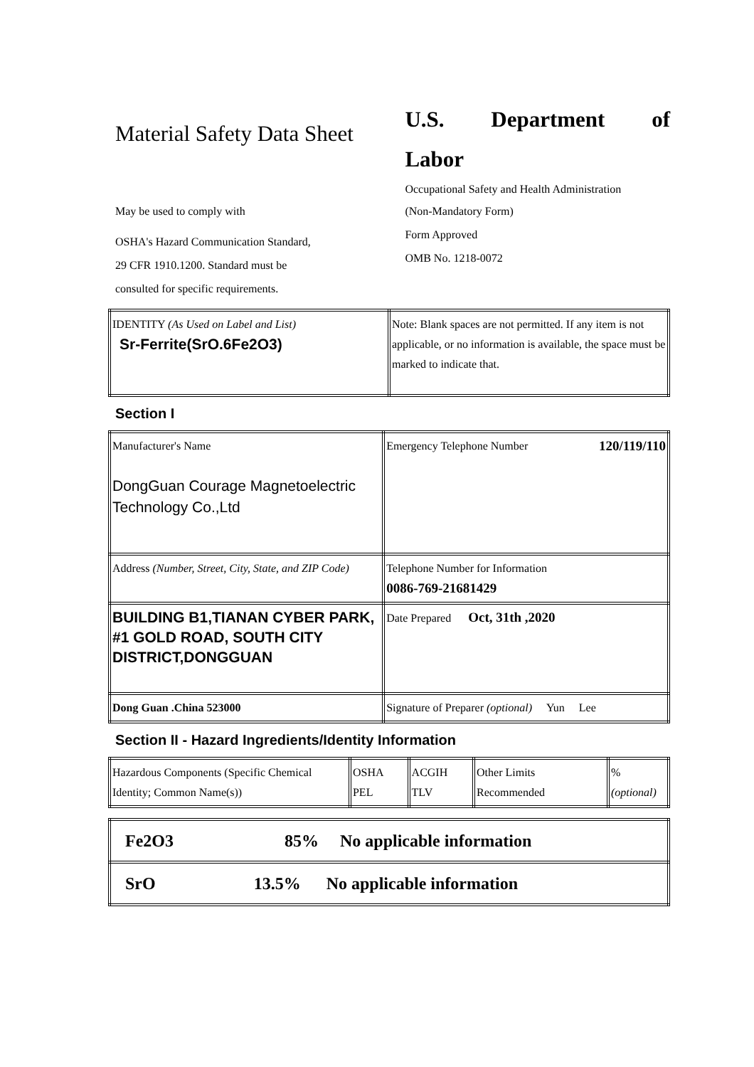Material Safety Data Sheet
May be used to comply with
OSHA's Hazard Communication Standard,
29 CFR 1910.1200. Standard must be
consulted for specific requirements.
U.S. Department of Labor
Occupational Safety and Health Administration
(Non-Mandatory Form)
Form Approved
OMB No. 1218-0072
| IDENTITY (As Used on Label and List) Sr-Ferrite(SrO.6Fe2O3) | Note: Blank spaces are not permitted. If any item is not applicable, or no information is available, the space must be marked to indicate that. |
Section I
| Manufacturer's Name DongGuan Courage Magnetoelectric Technology Co.,Ltd | Emergency Telephone Number 120/119/110 |
| Address (Number, Street, City, State, and ZIP Code) | Telephone Number for Information 0086-769-21681429 |
| BUILDING B1,TIANAN CYBER PARK, #1 GOLD ROAD, SOUTH CITY DISTRICT,DONGGUAN | Date Prepared Oct, 31th ,2020 |
| Dong Guan .China 523000 | Signature of Preparer (optional) Yun Lee |
Section II - Hazard Ingredients/Identity Information
| Hazardous Components (Specific Chemical Identity; Common Name(s)) | OSHA PEL | ACGIH TLV | Other Limits Recommended | % (optional) |
| Fe2O3 85% No applicable information |
| SrO 13.5% No applicable information |